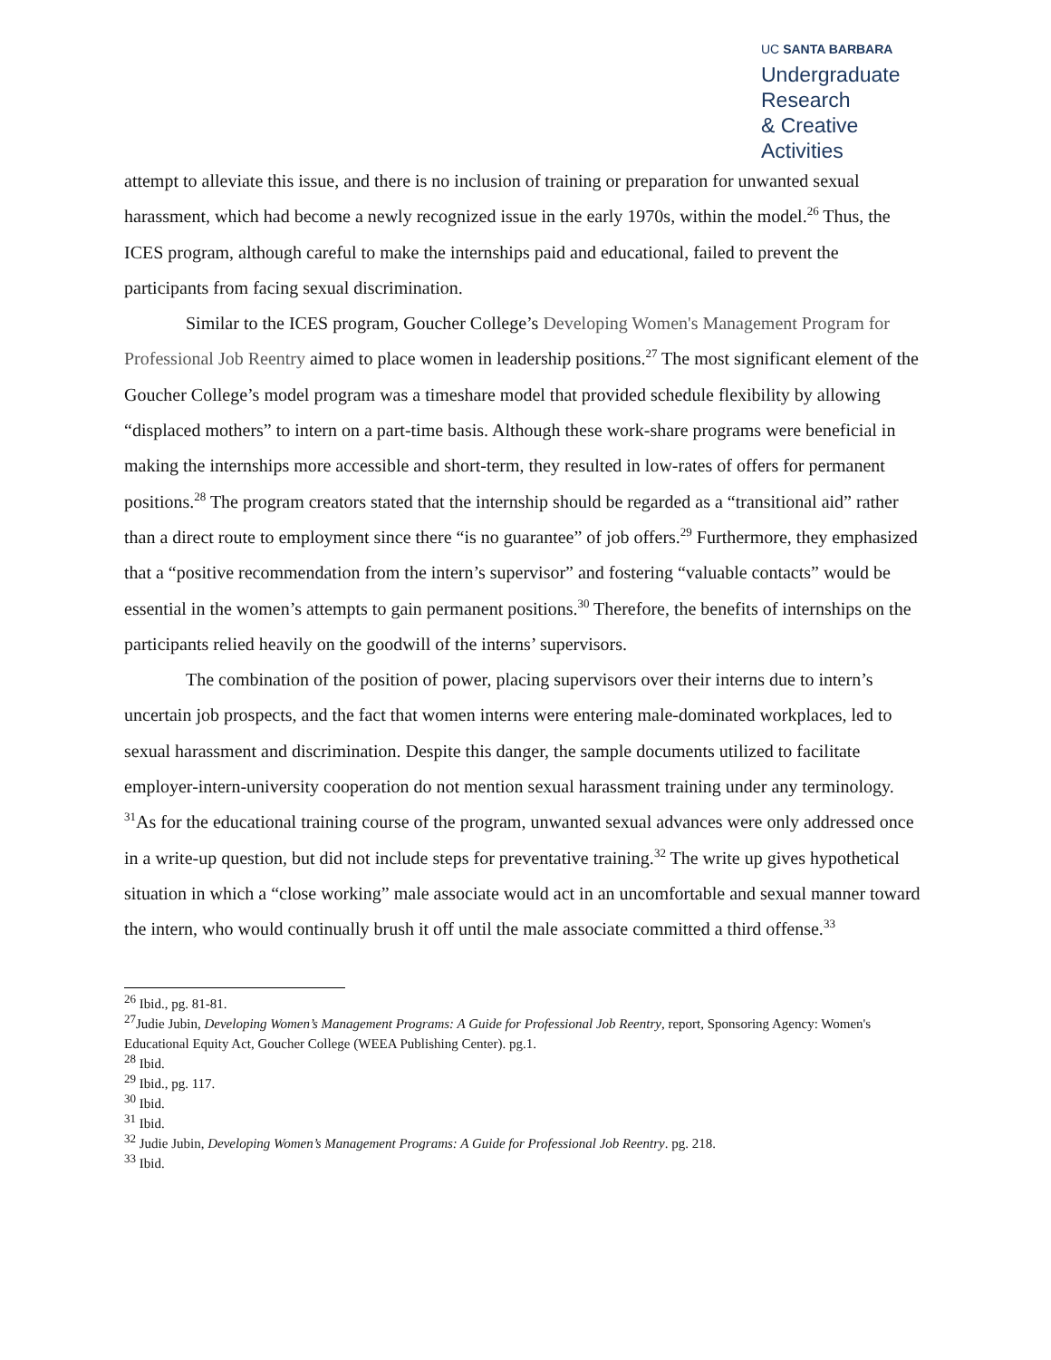UC SANTA BARBARA
Undergraduate Research
& Creative Activities
attempt to alleviate this issue, and there is no inclusion of training or preparation for unwanted sexual harassment, which had become a newly recognized issue in the early 1970s, within the model.<sup>26</sup> Thus, the ICES program, although careful to make the internships paid and educational, failed to prevent the participants from facing sexual discrimination.
Similar to the ICES program, Goucher College’s Developing Women's Management Program for Professional Job Reentry aimed to place women in leadership positions.<sup>27</sup> The most significant element of the Goucher College’s model program was a timeshare model that provided schedule flexibility by allowing “displaced mothers” to intern on a part-time basis. Although these work-share programs were beneficial in making the internships more accessible and short-term, they resulted in low-rates of offers for permanent positions.<sup>28</sup> The program creators stated that the internship should be regarded as a “transitional aid” rather than a direct route to employment since there “is no guarantee” of job offers.<sup>29</sup> Furthermore, they emphasized that a “positive recommendation from the intern’s supervisor” and fostering “valuable contacts” would be essential in the women’s attempts to gain permanent positions.<sup>30</sup> Therefore, the benefits of internships on the participants relied heavily on the goodwill of the interns’ supervisors.
The combination of the position of power, placing supervisors over their interns due to intern’s uncertain job prospects, and the fact that women interns were entering male-dominated workplaces, led to sexual harassment and discrimination. Despite this danger, the sample documents utilized to facilitate employer-intern-university cooperation do not mention sexual harassment training under any terminology. <sup>31</sup>As for the educational training course of the program, unwanted sexual advances were only addressed once in a write-up question, but did not include steps for preventative training.<sup>32</sup> The write up gives hypothetical situation in which a “close working” male associate would act in an uncomfortable and sexual manner toward the intern, who would continually brush it off until the male associate committed a third offense.<sup>33</sup>
<sup>26</sup> Ibid., pg. 81-81.
<sup>27</sup> Judie Jubin, Developing Women’s Management Programs: A Guide for Professional Job Reentry, report, Sponsoring Agency: Women's Educational Equity Act, Goucher College (WEEA Publishing Center). pg.1.
<sup>28</sup> Ibid.
<sup>29</sup> Ibid., pg. 117.
<sup>30</sup> Ibid.
<sup>31</sup> Ibid.
<sup>32</sup> Judie Jubin, Developing Women’s Management Programs: A Guide for Professional Job Reentry. pg. 218.
<sup>33</sup> Ibid.